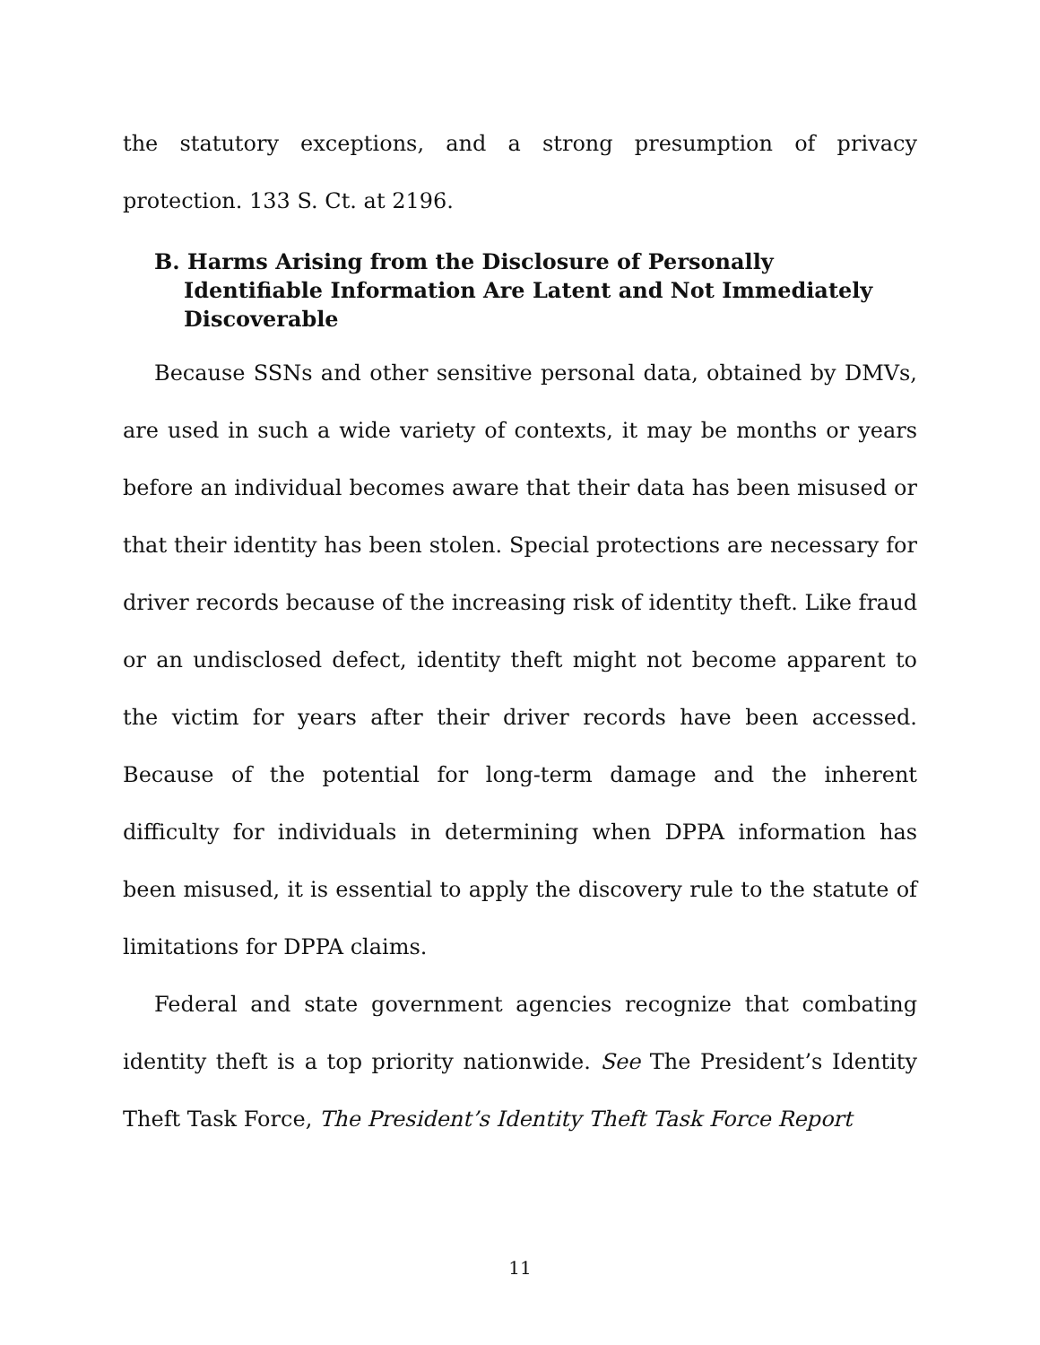the statutory exceptions, and a strong presumption of privacy protection. 133 S. Ct. at 2196.
B. Harms Arising from the Disclosure of Personally Identifiable Information Are Latent and Not Immediately Discoverable
Because SSNs and other sensitive personal data, obtained by DMVs, are used in such a wide variety of contexts, it may be months or years before an individual becomes aware that their data has been misused or that their identity has been stolen. Special protections are necessary for driver records because of the increasing risk of identity theft. Like fraud or an undisclosed defect, identity theft might not become apparent to the victim for years after their driver records have been accessed. Because of the potential for long-term damage and the inherent difficulty for individuals in determining when DPPA information has been misused, it is essential to apply the discovery rule to the statute of limitations for DPPA claims.
Federal and state government agencies recognize that combating identity theft is a top priority nationwide. See The President’s Identity Theft Task Force, The President’s Identity Theft Task Force Report
11